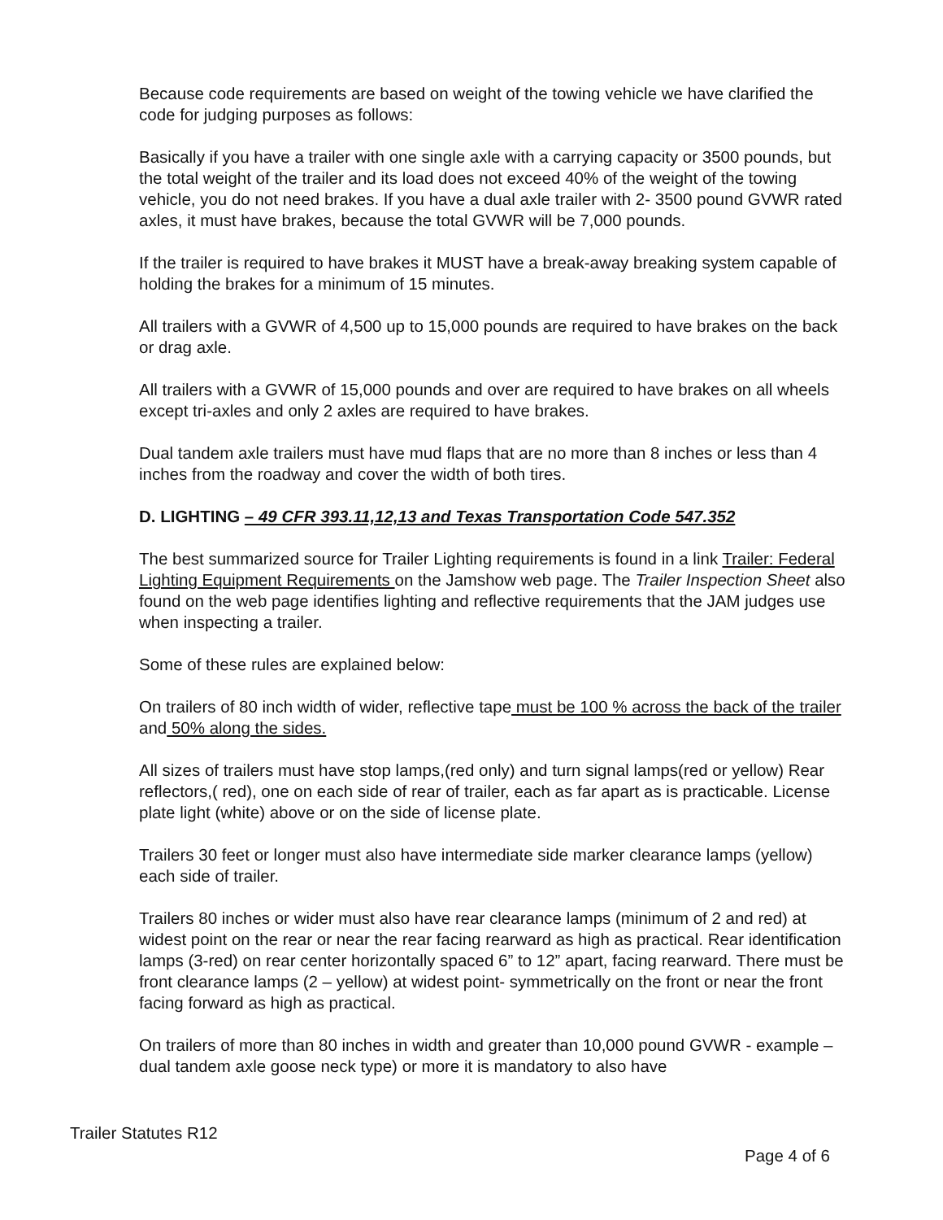Because code requirements are based on weight of the towing vehicle we have clarified the code for judging purposes as follows:
Basically if you have a trailer with one single axle with a carrying capacity or 3500 pounds, but the total weight of the trailer and its load does not exceed 40% of the weight of the towing vehicle, you do not need brakes. If you have a dual axle trailer with 2- 3500 pound GVWR rated axles, it must have brakes, because the total GVWR will be 7,000 pounds.
If the trailer is required to have brakes it MUST have a break-away breaking system capable of holding the brakes for a minimum of 15 minutes.
All trailers with a GVWR of 4,500 up to 15,000 pounds are required to have brakes on the back or drag axle.
All trailers with a GVWR of 15,000 pounds and over are required to have brakes on all wheels except tri-axles and only 2 axles are required to have brakes.
Dual tandem axle trailers must have mud flaps that are no more than 8 inches or less than 4 inches from the roadway and cover the width of both tires.
D. LIGHTING – 49 CFR 393.11,12,13 and Texas Transportation Code 547.352
The best summarized source for Trailer Lighting requirements is found in a link Trailer: Federal Lighting Equipment Requirements on the Jamshow web page. The Trailer Inspection Sheet also found on the web page identifies lighting and reflective requirements that the JAM judges use when inspecting a trailer.
Some of these rules are explained below:
On trailers of 80 inch width of wider, reflective tape must be 100 % across the back of the trailer and 50% along the sides.
All sizes of trailers must have stop lamps,(red only) and turn signal lamps(red or yellow) Rear reflectors,( red), one on each side of rear of trailer, each as far apart as is practicable. License plate light (white) above or on the side of license plate.
Trailers 30 feet or longer must also have intermediate side marker clearance lamps (yellow) each side of trailer.
Trailers 80 inches or wider must also have rear clearance lamps (minimum of 2 and red) at widest point on the rear or near the rear facing rearward as high as practical. Rear identification lamps (3-red) on rear center horizontally spaced 6” to 12” apart, facing rearward. There must be front clearance lamps (2 – yellow) at widest point- symmetrically on the front or near the front facing forward as high as practical.
On trailers of more than 80 inches in width and greater than 10,000 pound GVWR - example –dual tandem axle goose neck type) or more it is mandatory to also have
Trailer Statutes R12
Page 4 of 6